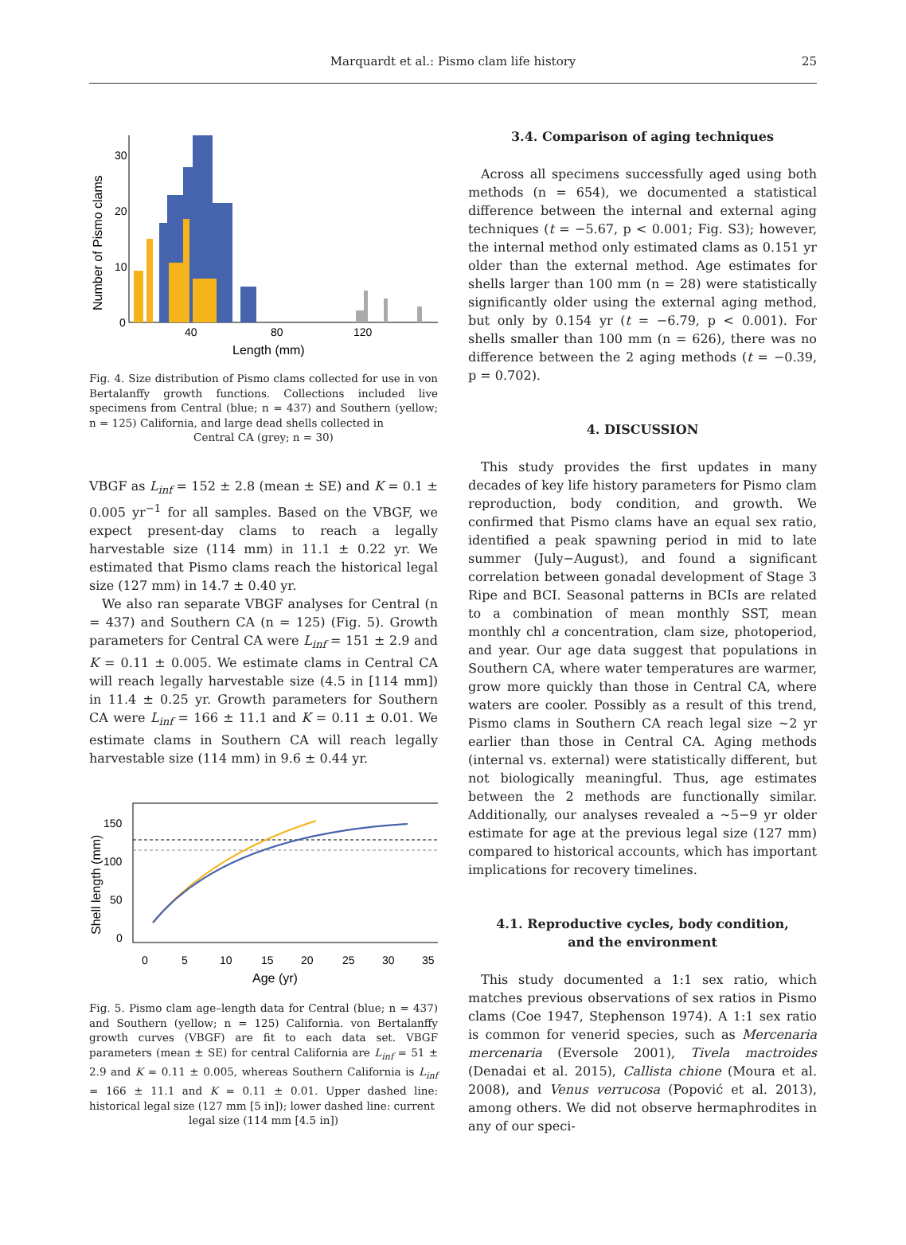Marquardt et al.: Pismo clam life history
25
30
20
10
0
40
80
120
Length (mm)
Number of Pismo clams
Fig. 4. Size distribution of Pismo clams collected for use in von Bertalanffy growth functions. Collections included live specimens from Central (blue; n = 437) and Southern (yellow; n = 125) California, and large dead shells collected in
Central CA (grey; n = 30)
VBGF as L<sub>inf</sub> = 152 ± 2.8 (mean ± SE) and K = 0.1 ± 0.005 yr<sup>−1</sup> for all samples. Based on the VBGF, we expect present-day clams to reach a legally harvestable size (114 mm) in 11.1 ± 0.22 yr. We estimated that Pismo clams reach the historical legal size (127 mm) in 14.7 ± 0.40 yr.
We also ran separate VBGF analyses for Central (n = 437) and Southern CA (n = 125) (Fig. 5). Growth parameters for Central CA were L<sub>inf</sub> = 151 ± 2.9 and K = 0.11 ± 0.005. We estimate clams in Central CA will reach legally harvestable size (4.5 in [114 mm]) in 11.4 ± 0.25 yr. Growth parameters for Southern CA were L<sub>inf</sub> = 166 ± 11.1 and K = 0.11 ± 0.01. We estimate clams in Southern CA will reach legally harvestable size (114 mm) in 9.6 ± 0.44 yr.
150
100
50
0
0
5
10
15
20
25
30
35
Age (yr)
Shell length (mm)
Fig. 5. Pismo clam age–length data for Central (blue; n = 437) and Southern (yellow; n = 125) California. von Bertalanffy growth curves (VBGF) are fit to each data set. VBGF parameters (mean ± SE) for central California are L<sub>inf</sub> = 51 ± 2.9 and K = 0.11 ± 0.005, whereas Southern California is L<sub>inf</sub> = 166 ± 11.1 and K = 0.11 ± 0.01. Upper dashed line: historical legal size (127 mm [5 in]); lower dashed line: current
legal size (114 mm [4.5 in])
3.4. Comparison of aging techniques
Across all specimens successfully aged using both methods (n = 654), we documented a statistical difference between the internal and external aging techniques (t = −5.67, p < 0.001; Fig. S3); however, the internal method only estimated clams as 0.151 yr older than the external method. Age estimates for shells larger than 100 mm (n = 28) were statistically significantly older using the external aging method, but only by 0.154 yr (t = −6.79, p < 0.001). For shells smaller than 100 mm (n = 626), there was no difference between the 2 aging methods (t = −0.39, p = 0.702).
4. DISCUSSION
This study provides the first updates in many decades of key life history parameters for Pismo clam reproduction, body condition, and growth. We confirmed that Pismo clams have an equal sex ratio, identified a peak spawning period in mid to late summer (July−August), and found a significant correlation between gonadal development of Stage 3 Ripe and BCI. Seasonal patterns in BCIs are related to a combination of mean monthly SST, mean monthly chl a concentration, clam size, photoperiod, and year. Our age data suggest that populations in Southern CA, where water temperatures are warmer, grow more quickly than those in Central CA, where waters are cooler. Possibly as a result of this trend, Pismo clams in Southern CA reach legal size ~2 yr earlier than those in Central CA. Aging methods (internal vs. external) were statistically different, but not biologically meaningful. Thus, age estimates between the 2 methods are functionally similar. Additionally, our analyses revealed a ~5−9 yr older estimate for age at the previous legal size (127 mm) compared to historical accounts, which has important implications for recovery timelines.
4.1. Reproductive cycles, body condition,
and the environment
This study documented a 1:1 sex ratio, which matches previous observations of sex ratios in Pismo clams (Coe 1947, Stephenson 1974). A 1:1 sex ratio is common for venerid species, such as Mercenaria mercenaria (Eversole 2001), Tivela mactroides (Denadai et al. 2015), Callista chione (Moura et al. 2008), and Venus verrucosa (Popović et al. 2013), among others. We did not observe hermaphrodites in any of our speci-